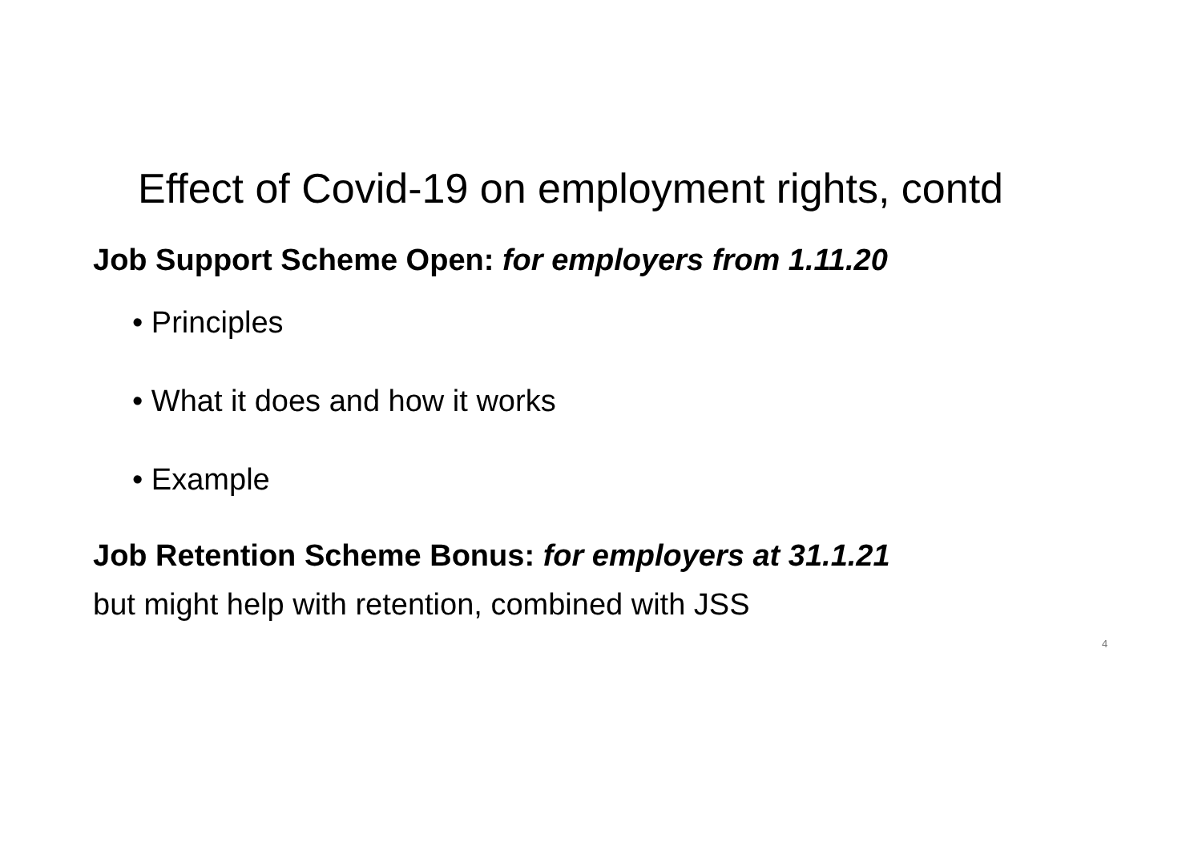Effect of Covid-19 on employment rights, contd
Job Support Scheme Open: for employers from 1.11.20
• Principles
• What it does and how it works
• Example
Job Retention Scheme Bonus: for employers at 31.1.21
but might help with retention, combined with JSS
4